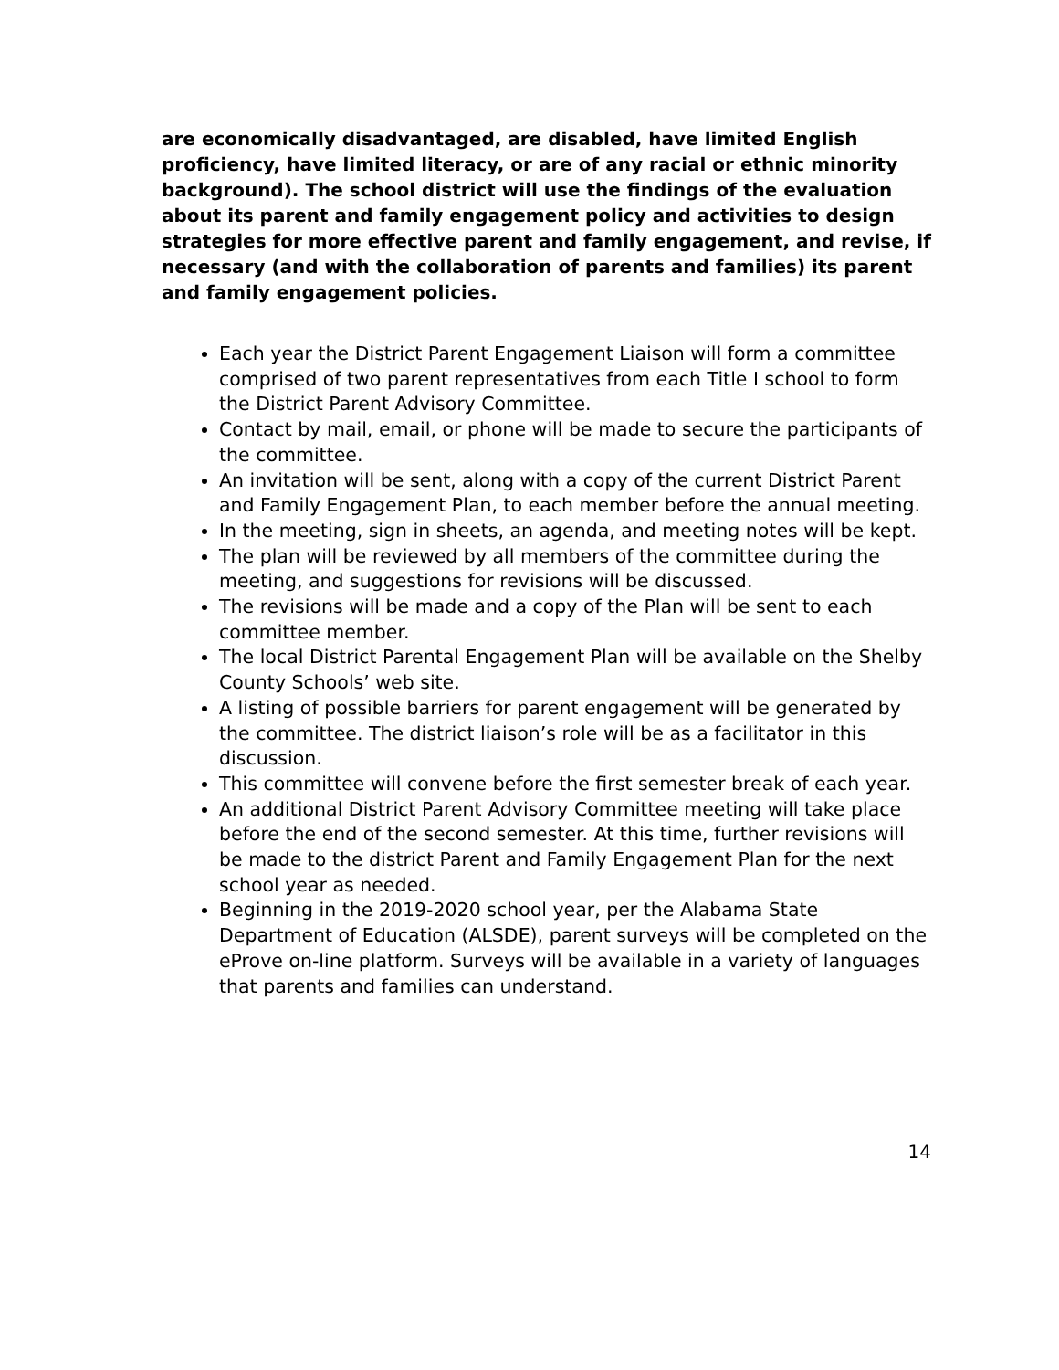are economically disadvantaged, are disabled, have limited English proficiency, have limited literacy, or are of any racial or ethnic minority background). The school district will use the findings of the evaluation about its parent and family engagement policy and activities to design strategies for more effective parent and family engagement, and revise, if necessary (and with the collaboration of parents and families) its parent and family engagement policies.
Each year the District Parent Engagement Liaison will form a committee comprised of two parent representatives from each Title I school to form the District Parent Advisory Committee.
Contact by mail, email, or phone will be made to secure the participants of the committee.
An invitation will be sent, along with a copy of the current District Parent and Family Engagement Plan, to each member before the annual meeting.
In the meeting, sign in sheets, an agenda, and meeting notes will be kept.
The plan will be reviewed by all members of the committee during the meeting, and suggestions for revisions will be discussed.
The revisions will be made and a copy of the Plan will be sent to each committee member.
The local District Parental Engagement Plan will be available on the Shelby County Schools’ web site.
A listing of possible barriers for parent engagement will be generated by the committee. The district liaison’s role will be as a facilitator in this discussion.
This committee will convene before the first semester break of each year.
An additional District Parent Advisory Committee meeting will take place before the end of the second semester. At this time, further revisions will be made to the district Parent and Family Engagement Plan for the next school year as needed.
Beginning in the 2019-2020 school year, per the Alabama State Department of Education (ALSDE), parent surveys will be completed on the eProve on-line platform. Surveys will be available in a variety of languages that parents and families can understand.
14